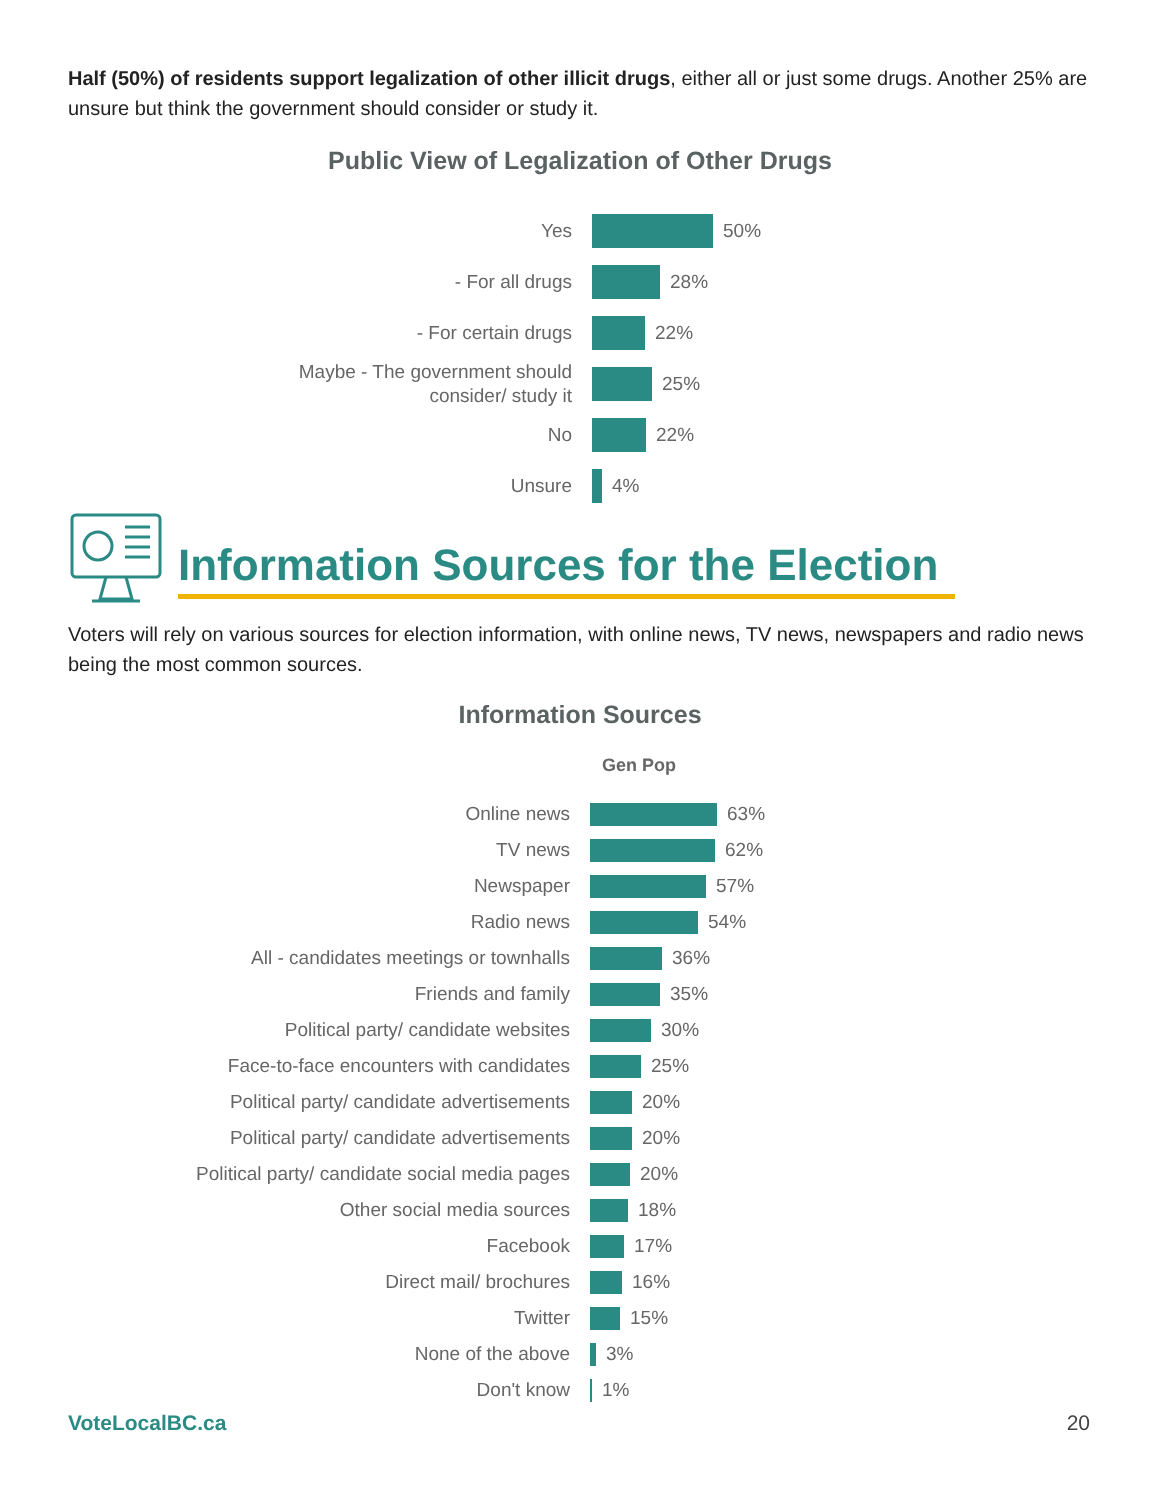Half (50%) of residents support legalization of other illicit drugs, either all or just some drugs. Another 25% are unsure but think the government should consider or study it.
Public View of Legalization of Other Drugs
Yes
50%
- For all drugs
28%
- For certain drugs
22%
Maybe - The government should
consider/ study it
25%
No
22%
Unsure
4%
Information Sources for the Election
Voters will rely on various sources for election information, with online news, TV news, newspapers and radio news being the most common sources.
Information Sources
Gen Pop
Online news
63%
TV news
62%
Newspaper
57%
Radio news
54%
All - candidates meetings or townhalls
36%
Friends and family
35%
Political party/ candidate websites
30%
Face-to-face encounters with candidates
25%
Political party/ candidate advertisements
20%
Political party/ candidate advertisements
20%
Political party/ candidate social media pages
20%
Other social media sources
18%
Facebook
17%
Direct mail/ brochures
16%
Twitter
15%
None of the above
3%
Don't know
1%
VoteLocalBC.ca 20